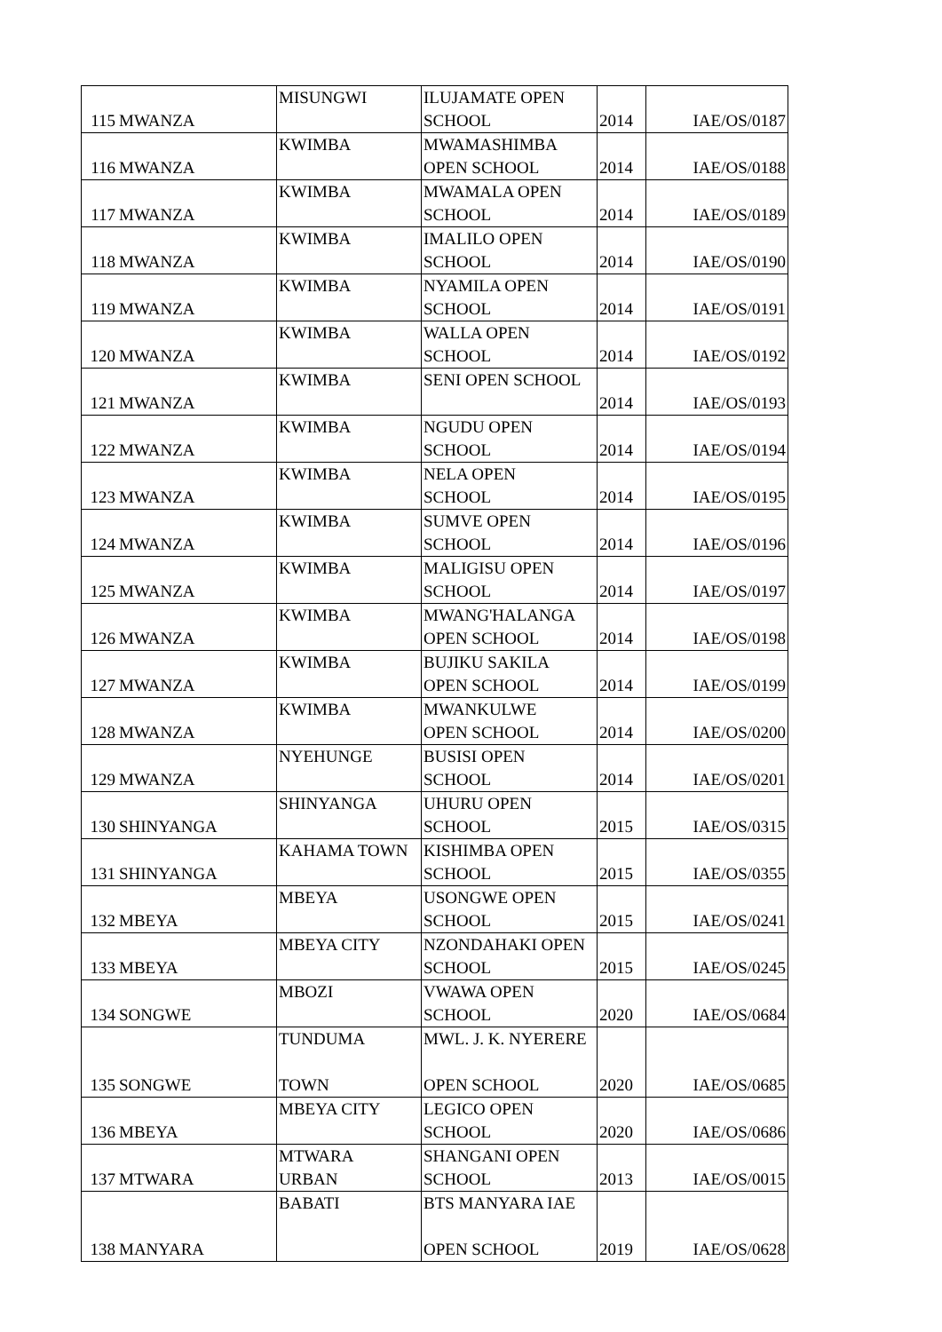| 115 | MWANZA | MISUNGWI | ILUJAMATE OPEN SCHOOL | 2014 | IAE/OS/0187 |
| 116 | MWANZA | KWIMBA | MWAMASHIMBA OPEN SCHOOL | 2014 | IAE/OS/0188 |
| 117 | MWANZA | KWIMBA | MWAMALA OPEN SCHOOL | 2014 | IAE/OS/0189 |
| 118 | MWANZA | KWIMBA | IMALILO OPEN SCHOOL | 2014 | IAE/OS/0190 |
| 119 | MWANZA | KWIMBA | NYAMILA OPEN SCHOOL | 2014 | IAE/OS/0191 |
| 120 | MWANZA | KWIMBA | WALLA OPEN SCHOOL | 2014 | IAE/OS/0192 |
| 121 | MWANZA | KWIMBA | SENI OPEN SCHOOL | 2014 | IAE/OS/0193 |
| 122 | MWANZA | KWIMBA | NGUDU OPEN SCHOOL | 2014 | IAE/OS/0194 |
| 123 | MWANZA | KWIMBA | NELA OPEN SCHOOL | 2014 | IAE/OS/0195 |
| 124 | MWANZA | KWIMBA | SUMVE OPEN SCHOOL | 2014 | IAE/OS/0196 |
| 125 | MWANZA | KWIMBA | MALIGISU OPEN SCHOOL | 2014 | IAE/OS/0197 |
| 126 | MWANZA | KWIMBA | MWANG'HALANGA OPEN SCHOOL | 2014 | IAE/OS/0198 |
| 127 | MWANZA | KWIMBA | BUJIKU SAKILA OPEN SCHOOL | 2014 | IAE/OS/0199 |
| 128 | MWANZA | KWIMBA | MWANKULWE OPEN SCHOOL | 2014 | IAE/OS/0200 |
| 129 | MWANZA | NYEHUNGE | BUSISI OPEN SCHOOL | 2014 | IAE/OS/0201 |
| 130 | SHINYANGA | SHINYANGA | UHURU OPEN SCHOOL | 2015 | IAE/OS/0315 |
| 131 | SHINYANGA | KAHAMA TOWN | KISHIMBA OPEN SCHOOL | 2015 | IAE/OS/0355 |
| 132 | MBEYA | MBEYA | USONGWE OPEN SCHOOL | 2015 | IAE/OS/0241 |
| 133 | MBEYA | MBEYA CITY | NZONDAHAKI OPEN SCHOOL | 2015 | IAE/OS/0245 |
| 134 | SONGWE | MBOZI | VWAWA OPEN SCHOOL | 2020 | IAE/OS/0684 |
| 135 | SONGWE | TUNDUMA TOWN | MWL. J. K. NYERERE OPEN SCHOOL | 2020 | IAE/OS/0685 |
| 136 | MBEYA | MBEYA CITY | LEGICO OPEN SCHOOL | 2020 | IAE/OS/0686 |
| 137 | MTWARA | MTWARA URBAN | SHANGANI OPEN SCHOOL | 2013 | IAE/OS/0015 |
| 138 | MANYARA | BABATI | BTS MANYARA IAE OPEN SCHOOL | 2019 | IAE/OS/0628 |